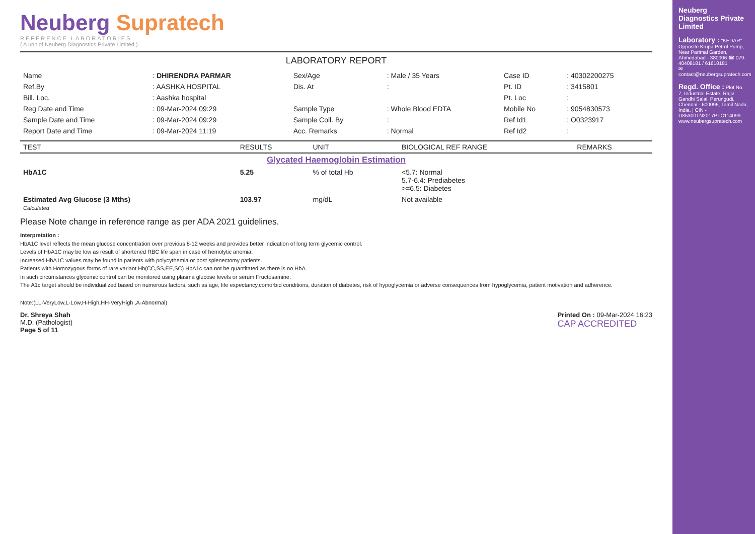Neuberg Supratech
REFERENCE LABORATORIES
( A unit of Neuberg Diagnostics Private Limited )
LABORATORY REPORT
| Name | : DHIRENDRA PARMAR | Sex/Age | : Male / 35 Years | Case ID | : 40302200275 |
| Ref.By | : AASHKA HOSPITAL | Dis. At | : | Pt. ID | : 3415801 |
| Bill. Loc. | : Aashka hospital | | | Pt. Loc | : |
| Reg Date and Time | : 09-Mar-2024 09:29 | Sample Type | : Whole Blood EDTA | Mobile No | : 9054830573 |
| Sample Date and Time | : 09-Mar-2024 09:29 | Sample Coll. By | : | Ref Id1 | : O0323917 |
| Report Date and Time | : 09-Mar-2024 11:19 | Acc. Remarks | : Normal | Ref Id2 | : |
| TEST | RESULTS | UNIT | BIOLOGICAL REF RANGE | REMARKS |
| --- | --- | --- | --- | --- |
| Glycated Haemoglobin Estimation | | | | |
| HbA1C | 5.25 | % of total Hb | <5.7: Normal 5.7-6.4: Prediabetes >=6.5: Diabetes | |
| Estimated Avg Glucose (3 Mths) Calculated | 103.97 | mg/dL | Not available | |
Please Note change in reference range as per ADA 2021 guidelines.
Interpretation :
HbA1C level reflects the mean glucose concentration over previous 8-12 weeks and provides better indication of long term glycemic control.
Levels of HbA1C may be low as result of shortened RBC life span in case of hemolytic anemia.
Increased HbA1C values may be found in patients with polycythemia or post splenectomy patients.
Patients with Homozygous forms of rare variant Hb(CC,SS,EE,SC) HbA1c can not be quantitated as there is no HbA.
In such circumstances glycemic control can be monitored using plasma glucose levels or serum Fructosamine.
The A1c target should be individualized based on numerous factors, such as age, life expectancy,comorbid conditions, duration of diabetes, risk of hypoglycemia or adverse consequences from hypoglycemia, patient motivation and adherence.
Note:(LL-VeryLow,L-Low,H-High,HH-VeryHigh ,A-Abnormal)
Dr. Shreya Shah
M.D. (Pathologist)
Page 5 of 11
Printed On : 09-Mar-2024 16:23
CAP ACCREDITED
Neuberg Diagnostics Private Limited
Laboratory : "KEDAR" Opposite Krupa Petrol Pump, Near Parimal Garden, Ahmedabad - 380006 ☎ 079-40408181 / 61618181
✉ contact@neubergsupratech.com
Regd. Office : Plot No. 7, Industrial Estate, Rajiv Gandhi Salai, Perungudi, Chennai - 600096, Tamil Nadu, India. | CIN - U85300TN2017PTC114099
www.neubergsupratech.com